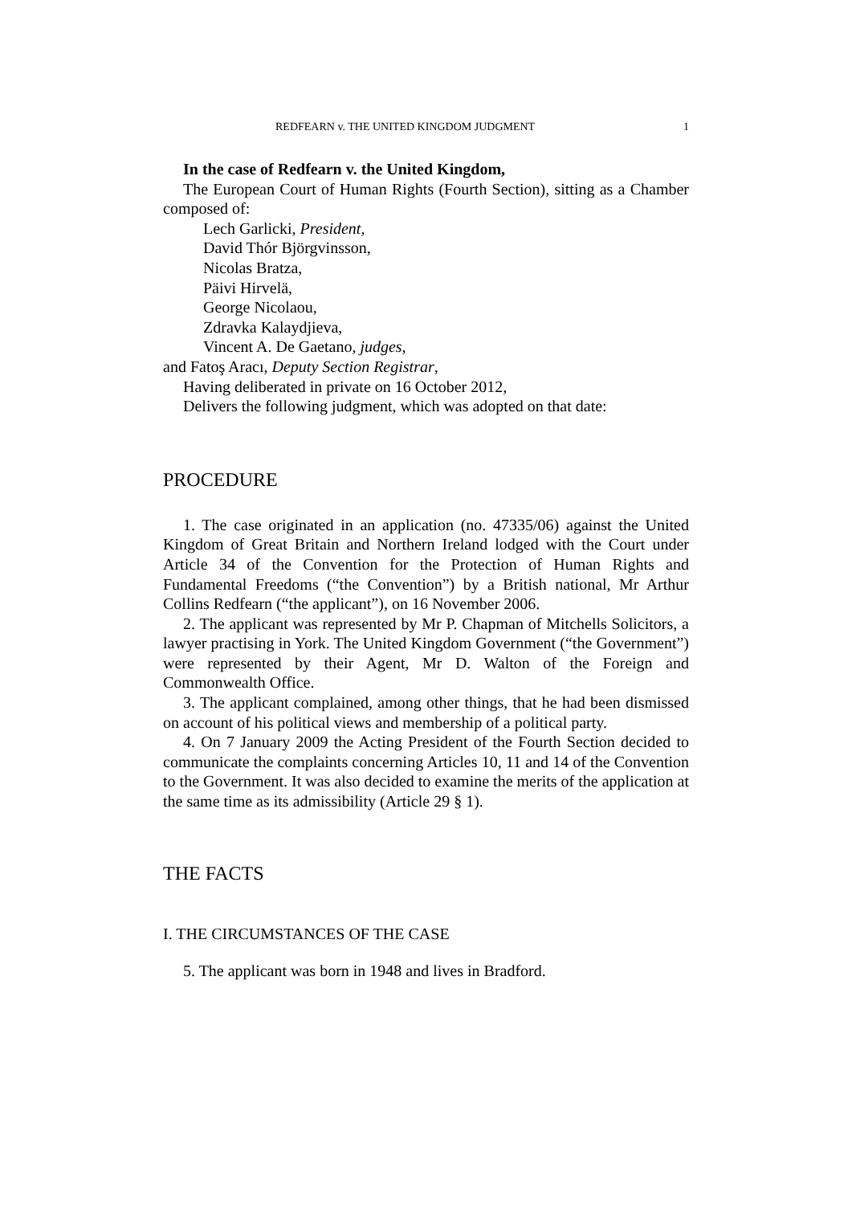REDFEARN v. THE UNITED KINGDOM JUDGMENT 1
In the case of Redfearn v. the United Kingdom,
The European Court of Human Rights (Fourth Section), sitting as a Chamber composed of:
Lech Garlicki, President,
David Thór Björgvinsson,
Nicolas Bratza,
Päivi Hirvelä,
George Nicolaou,
Zdravka Kalaydjieva,
Vincent A. De Gaetano, judges,
and Fatoş Aracı, Deputy Section Registrar,
Having deliberated in private on 16 October 2012,
Delivers the following judgment, which was adopted on that date:
PROCEDURE
1. The case originated in an application (no. 47335/06) against the United Kingdom of Great Britain and Northern Ireland lodged with the Court under Article 34 of the Convention for the Protection of Human Rights and Fundamental Freedoms (“the Convention”) by a British national, Mr Arthur Collins Redfearn (“the applicant”), on 16 November 2006.
2. The applicant was represented by Mr P. Chapman of Mitchells Solicitors, a lawyer practising in York. The United Kingdom Government (“the Government”) were represented by their Agent, Mr D. Walton of the Foreign and Commonwealth Office.
3. The applicant complained, among other things, that he had been dismissed on account of his political views and membership of a political party.
4. On 7 January 2009 the Acting President of the Fourth Section decided to communicate the complaints concerning Articles 10, 11 and 14 of the Convention to the Government. It was also decided to examine the merits of the application at the same time as its admissibility (Article 29 § 1).
THE FACTS
I. THE CIRCUMSTANCES OF THE CASE
5. The applicant was born in 1948 and lives in Bradford.